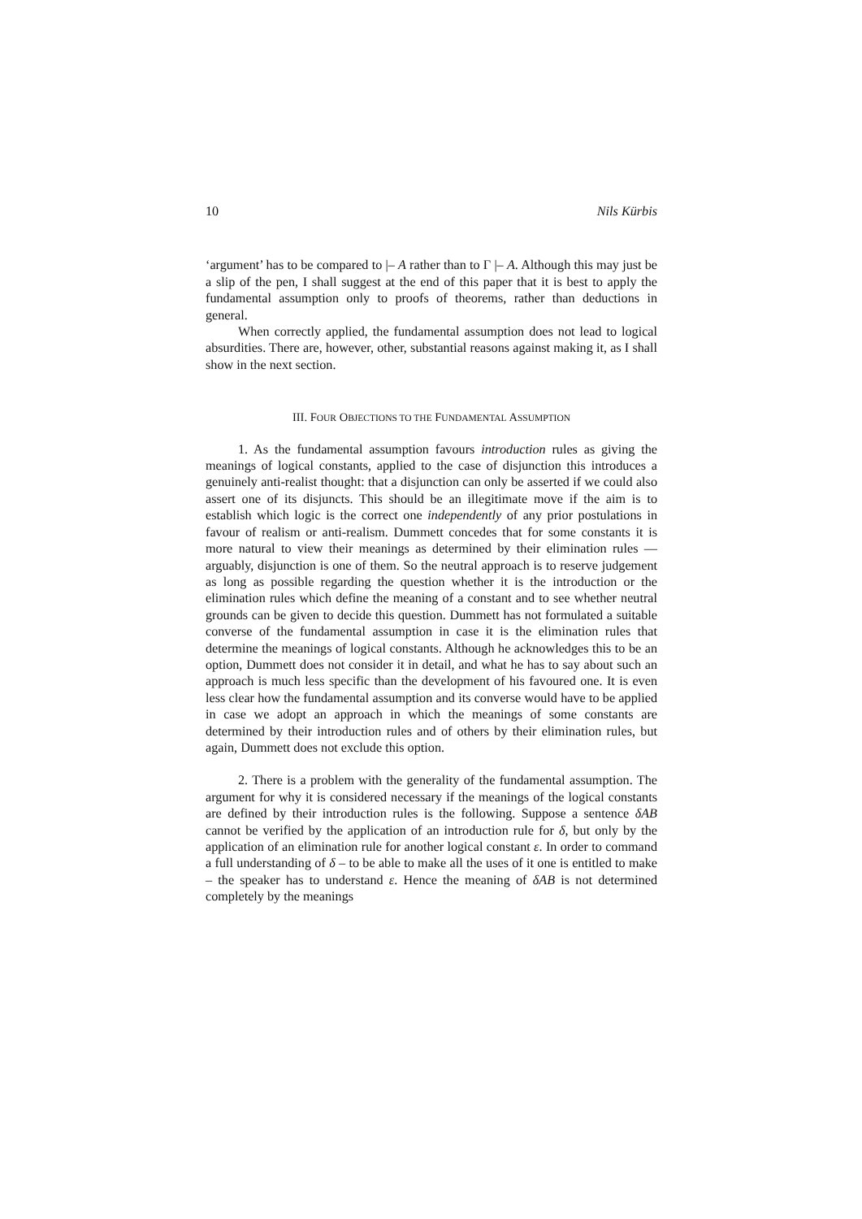10 Nils Kürbis
‘argument’ has to be compared to |– A rather than to Γ |– A. Although this may just be a slip of the pen, I shall suggest at the end of this paper that it is best to apply the fundamental assumption only to proofs of theorems, rather than deductions in general.
When correctly applied, the fundamental assumption does not lead to logical absurdities. There are, however, other, substantial reasons against making it, as I shall show in the next section.
III. FOUR OBJECTIONS TO THE FUNDAMENTAL ASSUMPTION
1. As the fundamental assumption favours introduction rules as giving the meanings of logical constants, applied to the case of disjunction this introduces a genuinely anti-realist thought: that a disjunction can only be asserted if we could also assert one of its disjuncts. This should be an illegitimate move if the aim is to establish which logic is the correct one independently of any prior postulations in favour of realism or anti-realism. Dummett concedes that for some constants it is more natural to view their meanings as determined by their elimination rules — arguably, disjunction is one of them. So the neutral approach is to reserve judgement as long as possible regarding the question whether it is the introduction or the elimination rules which define the meaning of a constant and to see whether neutral grounds can be given to decide this question. Dummett has not formulated a suitable converse of the fundamental assumption in case it is the elimination rules that determine the meanings of logical constants. Although he acknowledges this to be an option, Dummett does not consider it in detail, and what he has to say about such an approach is much less specific than the development of his favoured one. It is even less clear how the fundamental assumption and its converse would have to be applied in case we adopt an approach in which the meanings of some constants are determined by their introduction rules and of others by their elimination rules, but again, Dummett does not exclude this option.
2. There is a problem with the generality of the fundamental assumption. The argument for why it is considered necessary if the meanings of the logical constants are defined by their introduction rules is the following. Suppose a sentence δAB cannot be verified by the application of an introduction rule for δ, but only by the application of an elimination rule for another logical constant ε. In order to command a full understanding of δ – to be able to make all the uses of it one is entitled to make – the speaker has to understand ε. Hence the meaning of δAB is not determined completely by the meanings